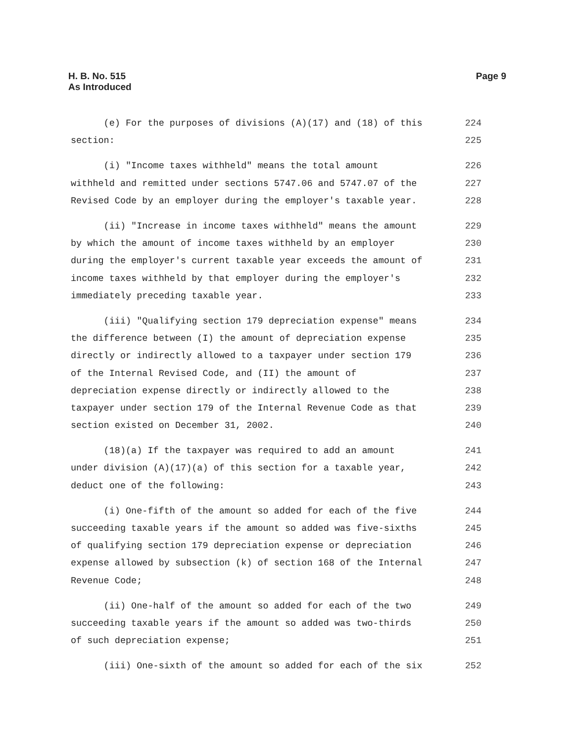Page 9 H. B. No. 515
As Introduced
(e) For the purposes of divisions (A)(17) and (18) of this 224
section: 225
(i) "Income taxes withheld" means the total amount 226
withheld and remitted under sections 5747.06 and 5747.07 of the 227
Revised Code by an employer during the employer's taxable year. 228
(ii) "Increase in income taxes withheld" means the amount 229
by which the amount of income taxes withheld by an employer 230
during the employer's current taxable year exceeds the amount of 231
income taxes withheld by that employer during the employer's 232
immediately preceding taxable year. 233
(iii) "Qualifying section 179 depreciation expense" means 234
the difference between (I) the amount of depreciation expense 235
directly or indirectly allowed to a taxpayer under section 179 236
of the Internal Revised Code, and (II) the amount of 237
depreciation expense directly or indirectly allowed to the 238
taxpayer under section 179 of the Internal Revenue Code as that 239
section existed on December 31, 2002. 240
(18)(a) If the taxpayer was required to add an amount 241
under division (A)(17)(a) of this section for a taxable year, 242
deduct one of the following: 243
(i) One-fifth of the amount so added for each of the five 244
succeeding taxable years if the amount so added was five-sixths 245
of qualifying section 179 depreciation expense or depreciation 246
expense allowed by subsection (k) of section 168 of the Internal 247
Revenue Code; 248
(ii) One-half of the amount so added for each of the two 249
succeeding taxable years if the amount so added was two-thirds 250
of such depreciation expense; 251
(iii) One-sixth of the amount so added for each of the six 252